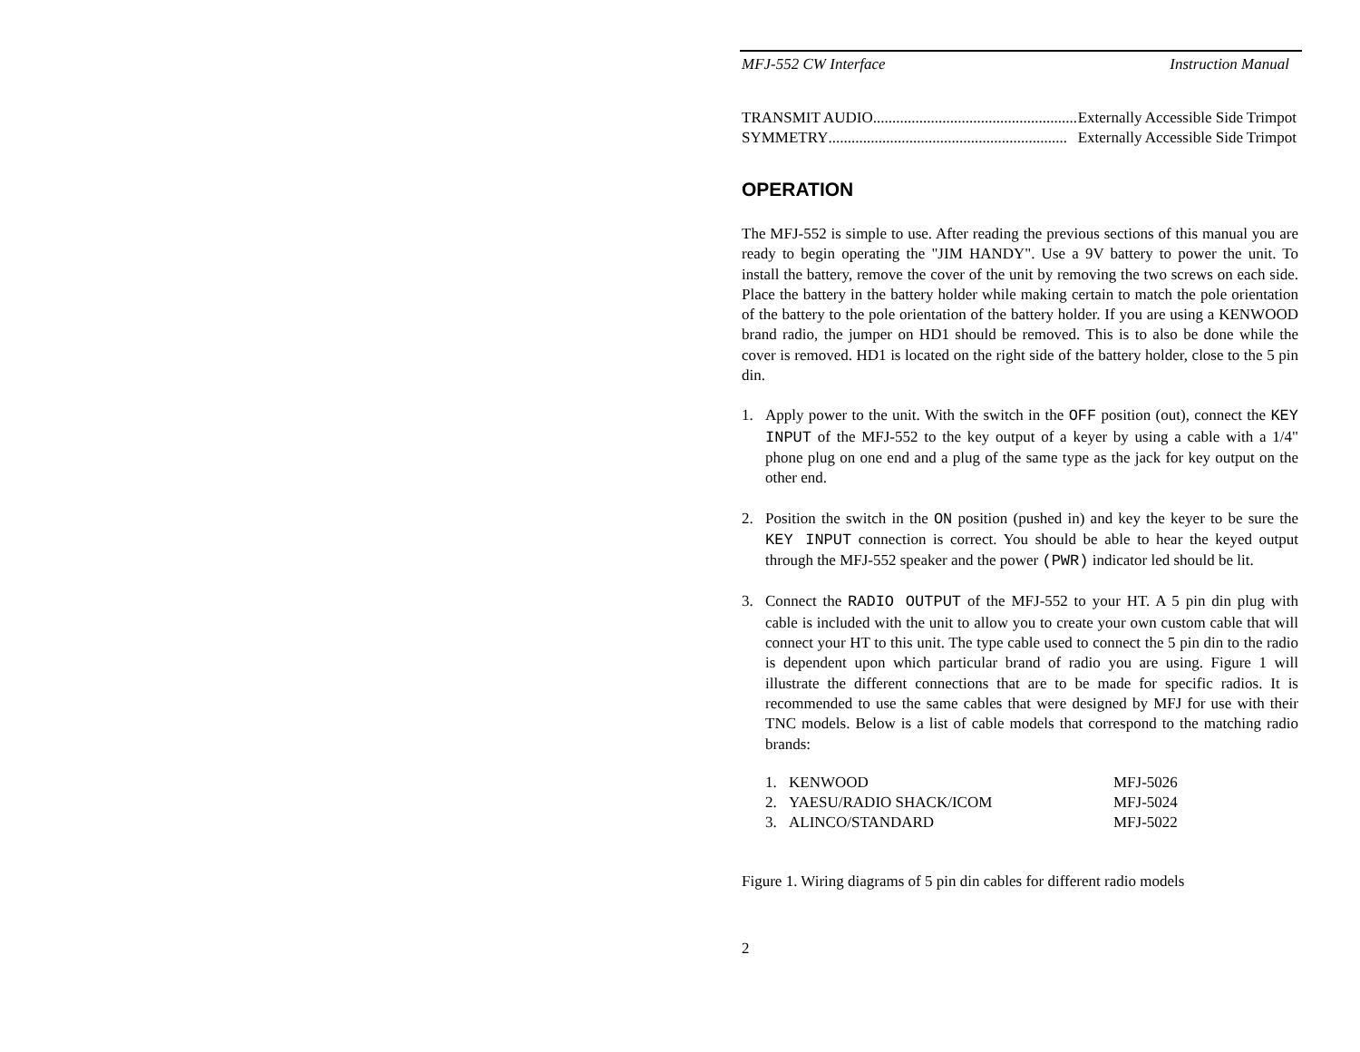MFJ-552 CW Interface Instruction Manual
TRANSMIT AUDIO.............................................................. Externally Accessible Side Trimpot
SYMMETRY .............................................................. Externally Accessible Side Trimpot
OPERATION
The MFJ-552 is simple to use. After reading the previous sections of this manual you are ready to begin operating the "JIM HANDY". Use a 9V battery to power the unit. To install the battery, remove the cover of the unit by removing the two screws on each side. Place the battery in the battery holder while making certain to match the pole orientation of the battery to the pole orientation of the battery holder. If you are using a KENWOOD brand radio, the jumper on HD1 should be removed. This is to also be done while the cover is removed. HD1 is located on the right side of the battery holder, close to the 5 pin din.
1. Apply power to the unit. With the switch in the OFF position (out), connect the KEY INPUT of the MFJ-552 to the key output of a keyer by using a cable with a 1/4" phone plug on one end and a plug of the same type as the jack for key output on the other end.
2. Position the switch in the ON position (pushed in) and key the keyer to be sure the KEY INPUT connection is correct. You should be able to hear the keyed output through the MFJ-552 speaker and the power (PWR) indicator led should be lit.
3. Connect the RADIO OUTPUT of the MFJ-552 to your HT. A 5 pin din plug with cable is included with the unit to allow you to create your own custom cable that will connect your HT to this unit. The type cable used to connect the 5 pin din to the radio is dependent upon which particular brand of radio you are using. Figure 1 will illustrate the different connections that are to be made for specific radios. It is recommended to use the same cables that were designed by MFJ for use with their TNC models. Below is a list of cable models that correspond to the matching radio brands:
| 1. | KENWOOD | MFJ-5026 |
| 2. | YAESU/RADIO SHACK/ICOM | MFJ-5024 |
| 3. | ALINCO/STANDARD | MFJ-5022 |
Figure 1. Wiring diagrams of 5 pin din cables for different radio models
2